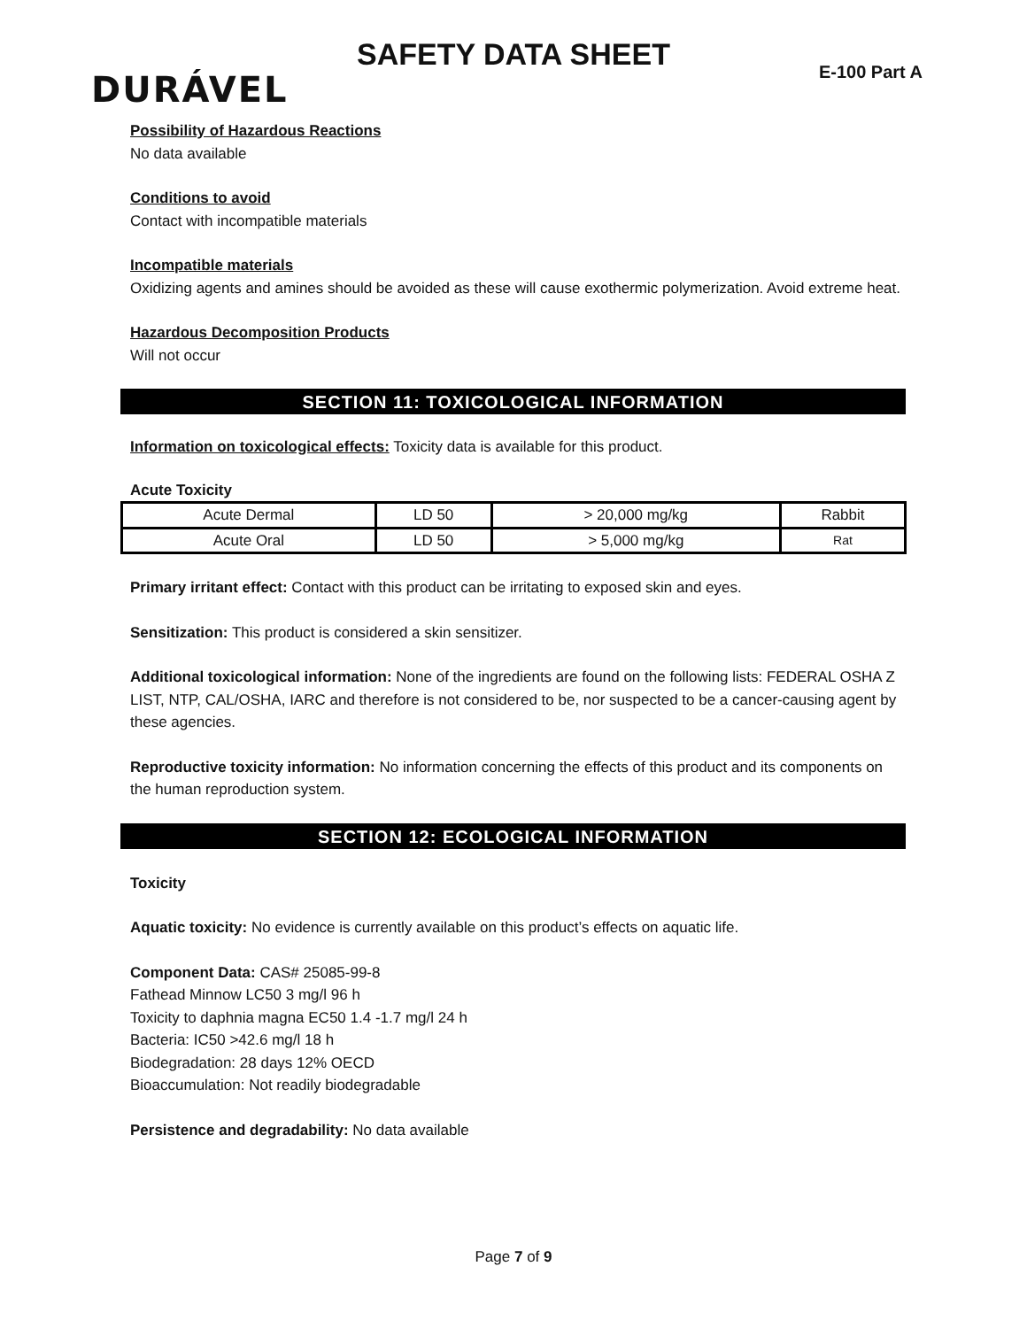SAFETY DATA SHEET
DURÁVEL E-100 Part A
Possibility of Hazardous Reactions
No data available
Conditions to avoid
Contact with incompatible materials
Incompatible materials
Oxidizing agents and amines should be avoided as these will cause exothermic polymerization. Avoid extreme heat.
Hazardous Decomposition Products
Will not occur
SECTION 11: TOXICOLOGICAL INFORMATION
Information on toxicological effects: Toxicity data is available for this product.
Acute Toxicity
| Acute Dermal | LD 50 | > 20,000 mg/kg | Rabbit |
| Acute Oral | LD 50 | > 5,000 mg/kg | Rat |
Primary irritant effect: Contact with this product can be irritating to exposed skin and eyes.
Sensitization: This product is considered a skin sensitizer.
Additional toxicological information: None of the ingredients are found on the following lists: FEDERAL OSHA Z LIST, NTP, CAL/OSHA, IARC and therefore is not considered to be, nor suspected to be a cancer-causing agent by these agencies.
Reproductive toxicity information: No information concerning the effects of this product and its components on the human reproduction system.
SECTION 12: ECOLOGICAL INFORMATION
Toxicity
Aquatic toxicity: No evidence is currently available on this product’s effects on aquatic life.
Component Data: CAS# 25085-99-8
Fathead Minnow LC50 3 mg/l 96 h
Toxicity to daphnia magna EC50 1.4 -1.7 mg/l 24 h
Bacteria: IC50 >42.6 mg/l 18 h
Biodegradation: 28 days 12% OECD
Bioaccumulation: Not readily biodegradable
Persistence and degradability: No data available
Page 7 of 9